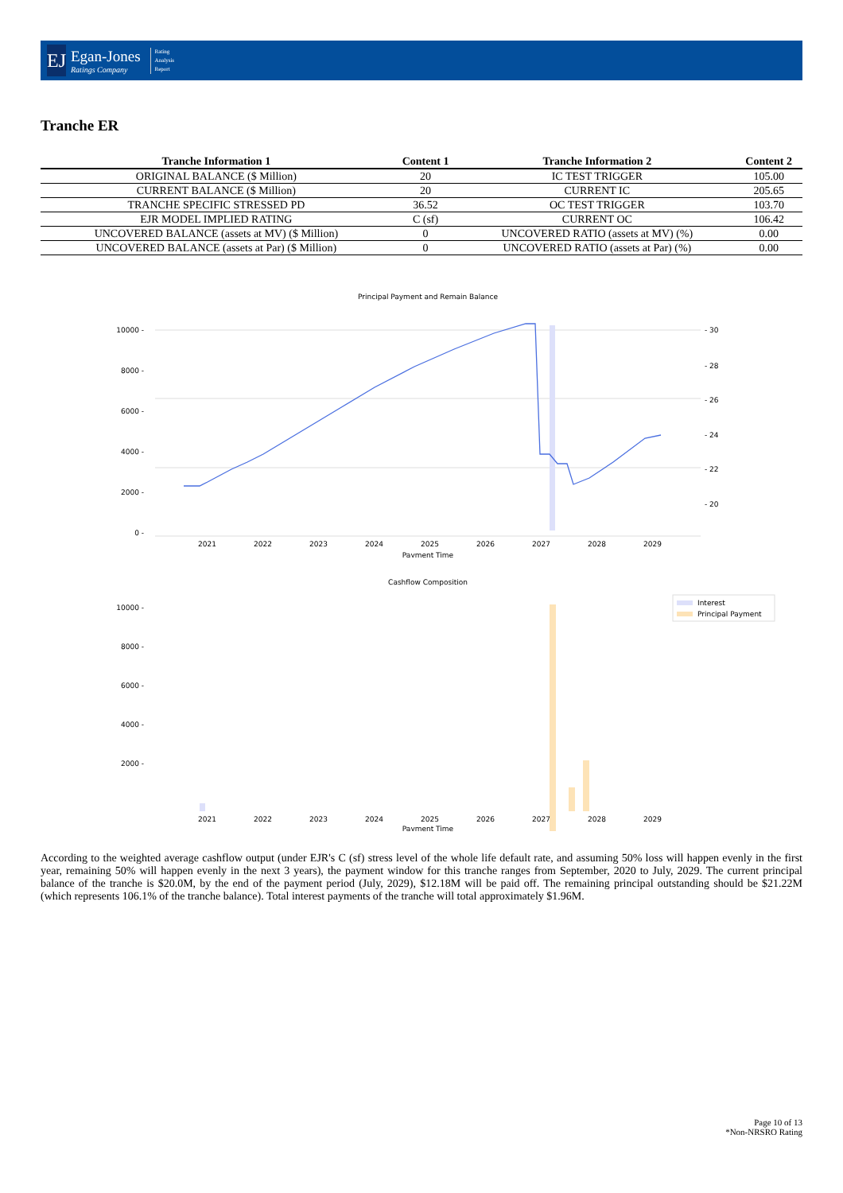EJ
Egan-Jones
Ratings Company
Rating
Analysis
Report
Tranche ER
| Tranche Information 1 | Content 1 | Tranche Information 2 | Content 2 |
| --- | --- | --- | --- |
| ORIGINAL BALANCE ($ Million) | 20 | IC TEST TRIGGER | 105.00 |
| CURRENT BALANCE ($ Million) | 20 | CURRENT IC | 205.65 |
| TRANCHE SPECIFIC STRESSED PD | 36.52 | OC TEST TRIGGER | 103.70 |
| EJR MODEL IMPLIED RATING | C (sf) | CURRENT OC | 106.42 |
| UNCOVERED BALANCE (assets at MV) ($ Million) | 0 | UNCOVERED RATIO (assets at MV) (%) | 0.00 |
| UNCOVERED BALANCE (assets at Par) ($ Million) | 0 | UNCOVERED RATIO (assets at Par) (%) | 0.00 |
Principal Payment and Remain Balance
10000 -
8000 -
6000 -
4000 -
2000 -
0 -
- 30
- 28
- 26
- 24
- 22
- 20
2021
2022
2023
2024
2025
2026
2027
2028
2029
Payment Time
Cashflow Composition
Interest
Principal Payment
10000 -
8000 -
6000 -
4000 -
2000 -
2021
2022
2023
2024
2025
2026
2027
2028
2029
Payment Time
According to the weighted average cashflow output (under EJR's C (sf) stress level of the whole life default rate, and assuming 50% loss will happen evenly in the first year, remaining 50% will happen evenly in the next 3 years), the payment window for this tranche ranges from September, 2020 to July, 2029. The current principal balance of the tranche is $20.0M, by the end of the payment period (July, 2029), $12.18M will be paid off. The remaining principal outstanding should be $21.22M (which represents 106.1% of the tranche balance). Total interest payments of the tranche will total approximately $1.96M.
Page 10 of 13
*Non-NRSRO Rating